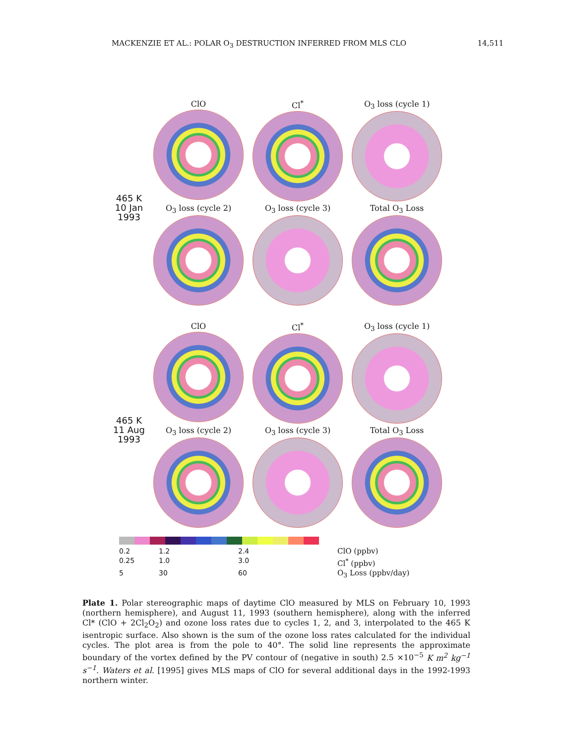MACKENZIE ET AL.: POLAR O<sub>3</sub> DESTRUCTION INFERRED FROM MLS CLO 14,511
465 K
10 Jan
1993
ClO
Cl<sup>*</sup>
O<sub>3</sub> loss (cycle 1)
O<sub>3</sub> loss (cycle 2)
O<sub>3</sub> loss (cycle 3)
Total O<sub>3</sub> Loss
465 K
11 Aug
1993
ClO
Cl<sup>*</sup>
O<sub>3</sub> loss (cycle 1)
O<sub>3</sub> loss (cycle 2)
O<sub>3</sub> loss (cycle 3)
Total O<sub>3</sub> Loss
0.2
1.2
2.4
ClO (ppbv)
0.25
1.0
3.0
Cl<sup>*</sup> (ppbv)
5
30
60
O<sub>3</sub> Loss (ppbv/day)
Plate 1. Polar stereographic maps of daytime ClO measured by MLS on February 10, 1993 (northern hemisphere), and August 11, 1993 (southern hemisphere), along with the inferred Cl* (ClO + 2Cl<sub>2</sub>O<sub>2</sub>) and ozone loss rates due to cycles 1, 2, and 3, interpolated to the 465 K isentropic surface. Also shown is the sum of the ozone loss rates calculated for the individual cycles. The plot area is from the pole to 40°. The solid line represents the approximate boundary of the vortex defined by the PV contour of (negative in south) 2.5 ×10<sup>−5</sup> K m<sup>2</sup> kg<sup>−1</sup> s<sup>−1</sup>. Waters et al. [1995] gives MLS maps of ClO for several additional days in the 1992-1993 northern winter.